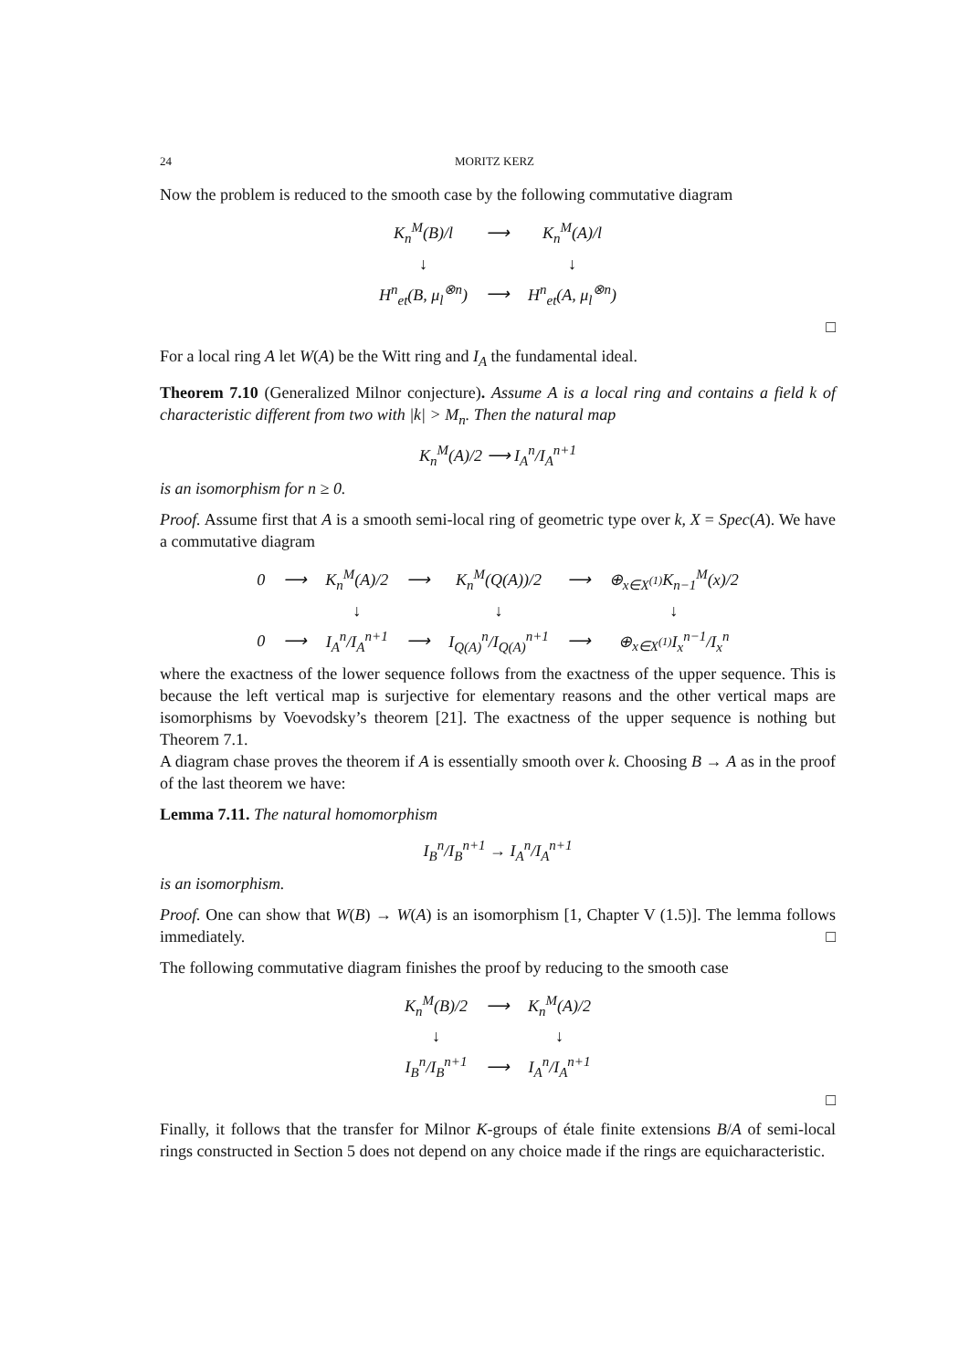24 MORITZ KERZ
Now the problem is reduced to the smooth case by the following commutative diagram
| K<sub>n</sub><sup>M</sup>(B)/l | ⟶ | K<sub>n</sub><sup>M</sup>(A)/l |
| ↓ | | ↓ |
| H<sup>n</sup><sub>et</sub>(B, μ<sub>l</sub><sup>⊗n</sup>) | ⟶ | H<sup>n</sup><sub>et</sub>(A, μ<sub>l</sub><sup>⊗n</sup>) |
□
For a local ring A let W(A) be the Witt ring and I<sub>A</sub> the fundamental ideal.
Theorem 7.10 (Generalized Milnor conjecture). Assume A is a local ring and contains a field k of characteristic different from two with |k| > M<sub>n</sub>. Then the natural map
K<sub>n</sub><sup>M</sup>(A)/2 ⟶ I<sub>A</sub><sup>n</sup>/I<sub>A</sub><sup>n+1</sup>
is an isomorphism for n ≥ 0.
Proof. Assume first that A is a smooth semi-local ring of geometric type over k, X = Spec(A). We have a commutative diagram
| 0 | ⟶ | K<sub>n</sub><sup>M</sup>(A)/2 | ⟶ | K<sub>n</sub><sup>M</sup>(Q(A))/2 | ⟶ | ⊕<sub>x∈X<sup>(1)</sup></sub>K<sub>n−1</sub><sup>M</sup>(x)/2 |
| | | ↓ | | ↓ | | ↓ |
| 0 | ⟶ | I<sub>A</sub><sup>n</sup>/I<sub>A</sub><sup>n+1</sup> | ⟶ | I<sub>Q(A)</sub><sup>n</sup>/I<sub>Q(A)</sub><sup>n+1</sup> | ⟶ | ⊕<sub>x∈X<sup>(1)</sup></sub>I<sub>x</sub><sup>n−1</sup>/I<sub>x</sub><sup>n</sup> |
where the exactness of the lower sequence follows from the exactness of the upper sequence. This is because the left vertical map is surjective for elementary reasons and the other vertical maps are isomorphisms by Voevodsky’s theorem [21]. The exactness of the upper sequence is nothing but Theorem 7.1.
A diagram chase proves the theorem if A is essentially smooth over k. Choosing B → A as in the proof of the last theorem we have:
Lemma 7.11. The natural homomorphism
I<sub>B</sub><sup>n</sup>/I<sub>B</sub><sup>n+1</sup> → I<sub>A</sub><sup>n</sup>/I<sub>A</sub><sup>n+1</sup>
is an isomorphism.
Proof. One can show that W(B) → W(A) is an isomorphism [1, Chapter V (1.5)]. The lemma follows immediately. □
The following commutative diagram finishes the proof by reducing to the smooth case
| K<sub>n</sub><sup>M</sup>(B)/2 | ⟶ | K<sub>n</sub><sup>M</sup>(A)/2 |
| ↓ | | ↓ |
| I<sub>B</sub><sup>n</sup>/I<sub>B</sub><sup>n+1</sup> | ⟶ | I<sub>A</sub><sup>n</sup>/I<sub>A</sub><sup>n+1</sup> |
□
Finally, it follows that the transfer for Milnor K-groups of étale finite extensions B/A of semi-local rings constructed in Section 5 does not depend on any choice made if the rings are equicharacteristic.